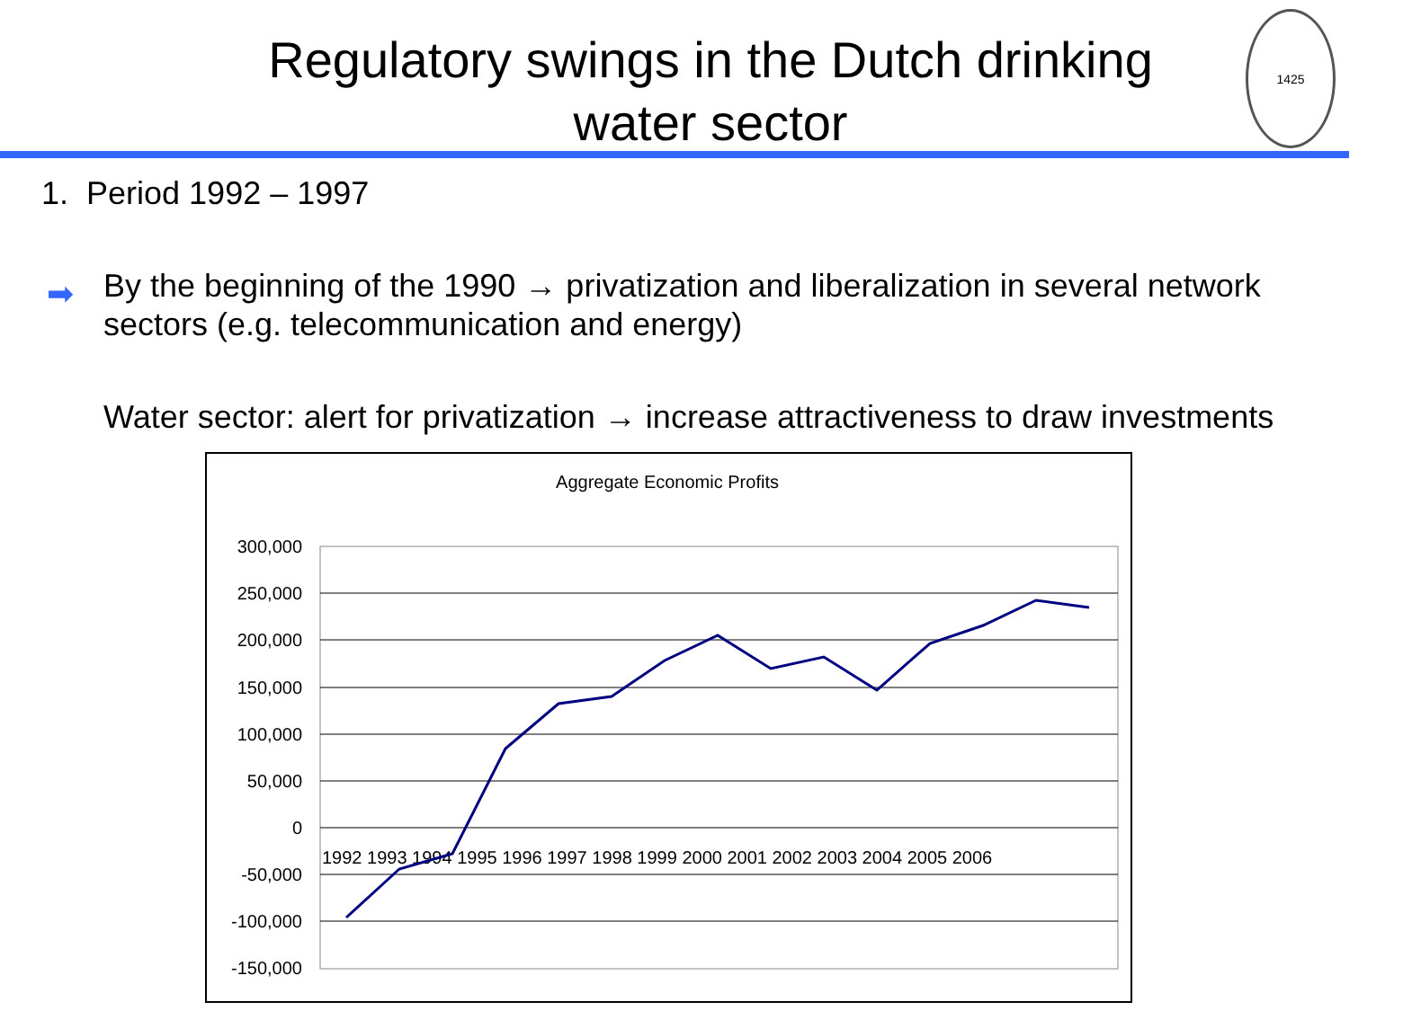Regulatory swings in the Dutch drinking
water sector
1425
1. Period 1992 – 1997
➡
By the beginning of the 1990 → privatization and liberalization in several network sectors (e.g. telecommunication and energy)
Water sector: alert for privatization → increase attractiveness to draw investments
Aggregate Economic Profits
300,000
250,000
200,000
150,000
100,000
50,000
0
-50,000
-100,000
-150,000
1992 1993 1994 1995 1996 1997 1998 1999 2000 2001 2002 2003 2004 2005 2006